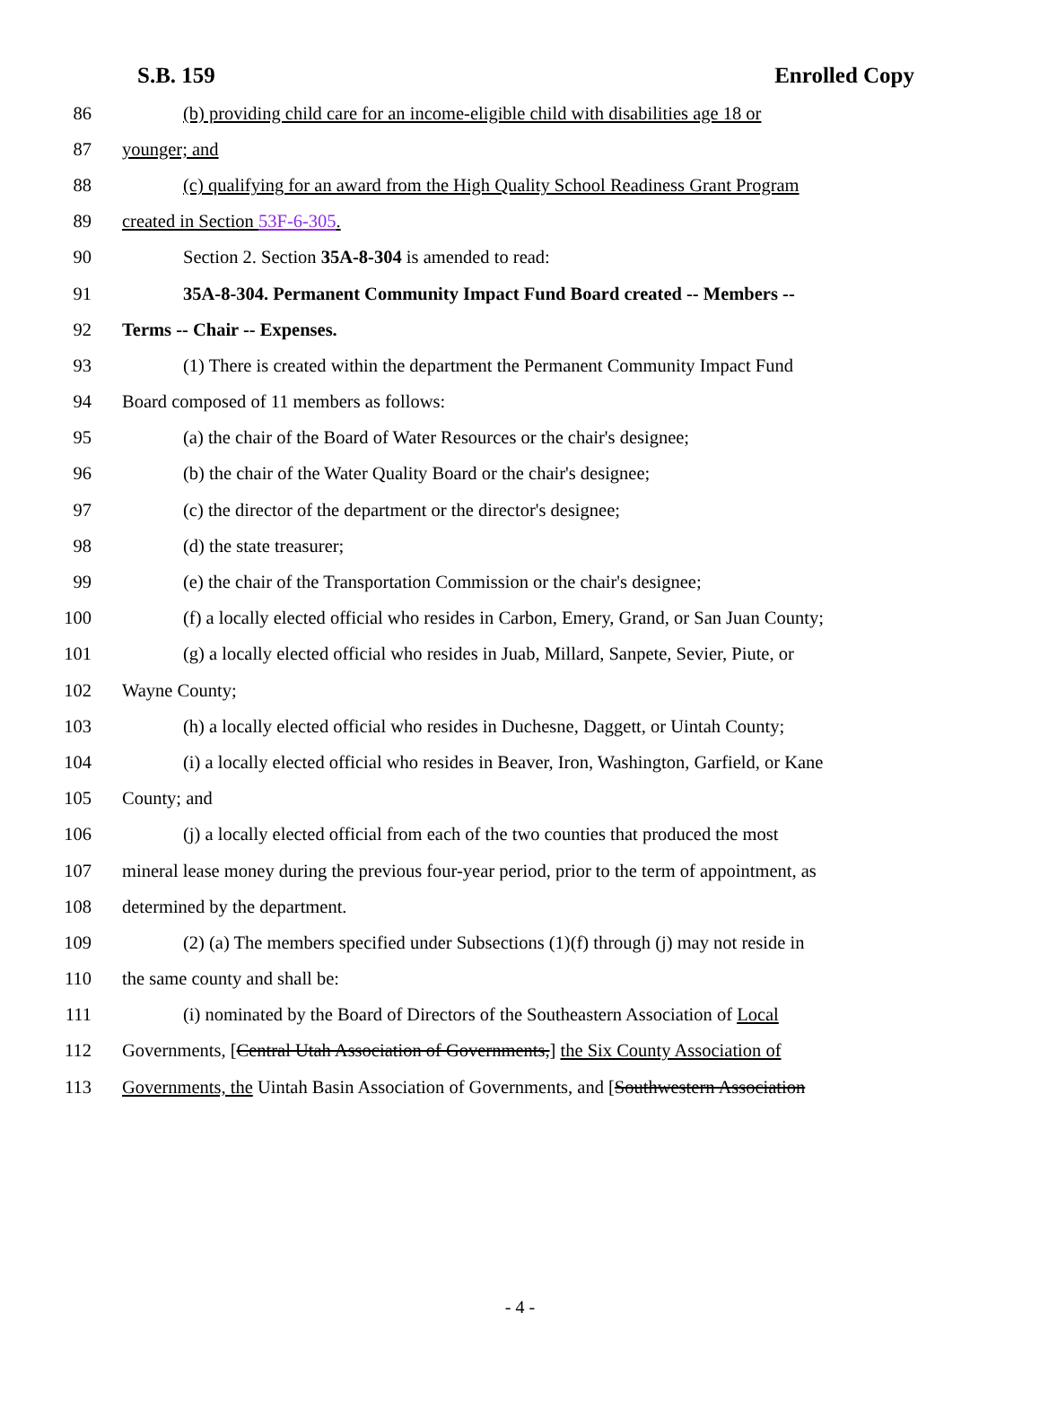S.B. 159 Enrolled Copy
86 (b) providing child care for an income-eligible child with disabilities age 18 or
87 younger; and
88 (c) qualifying for an award from the High Quality School Readiness Grant Program
89 created in Section 53F-6-305.
90 Section 2. Section 35A-8-304 is amended to read:
91 35A-8-304. Permanent Community Impact Fund Board created -- Members --
92 Terms -- Chair -- Expenses.
93 (1) There is created within the department the Permanent Community Impact Fund
94 Board composed of 11 members as follows:
95 (a) the chair of the Board of Water Resources or the chair's designee;
96 (b) the chair of the Water Quality Board or the chair's designee;
97 (c) the director of the department or the director's designee;
98 (d) the state treasurer;
99 (e) the chair of the Transportation Commission or the chair's designee;
100 (f) a locally elected official who resides in Carbon, Emery, Grand, or San Juan County;
101 (g) a locally elected official who resides in Juab, Millard, Sanpete, Sevier, Piute, or
102 Wayne County;
103 (h) a locally elected official who resides in Duchesne, Daggett, or Uintah County;
104 (i) a locally elected official who resides in Beaver, Iron, Washington, Garfield, or Kane
105 County; and
106 (j) a locally elected official from each of the two counties that produced the most
107 mineral lease money during the previous four-year period, prior to the term of appointment, as
108 determined by the department.
109 (2) (a) The members specified under Subsections (1)(f) through (j) may not reside in
110 the same county and shall be:
111 (i) nominated by the Board of Directors of the Southeastern Association of Local
112 Governments, [Central Utah Association of Governments,] the Six County Association of
113 Governments, the Uintah Basin Association of Governments, and [Southwestern Association
- 4 -